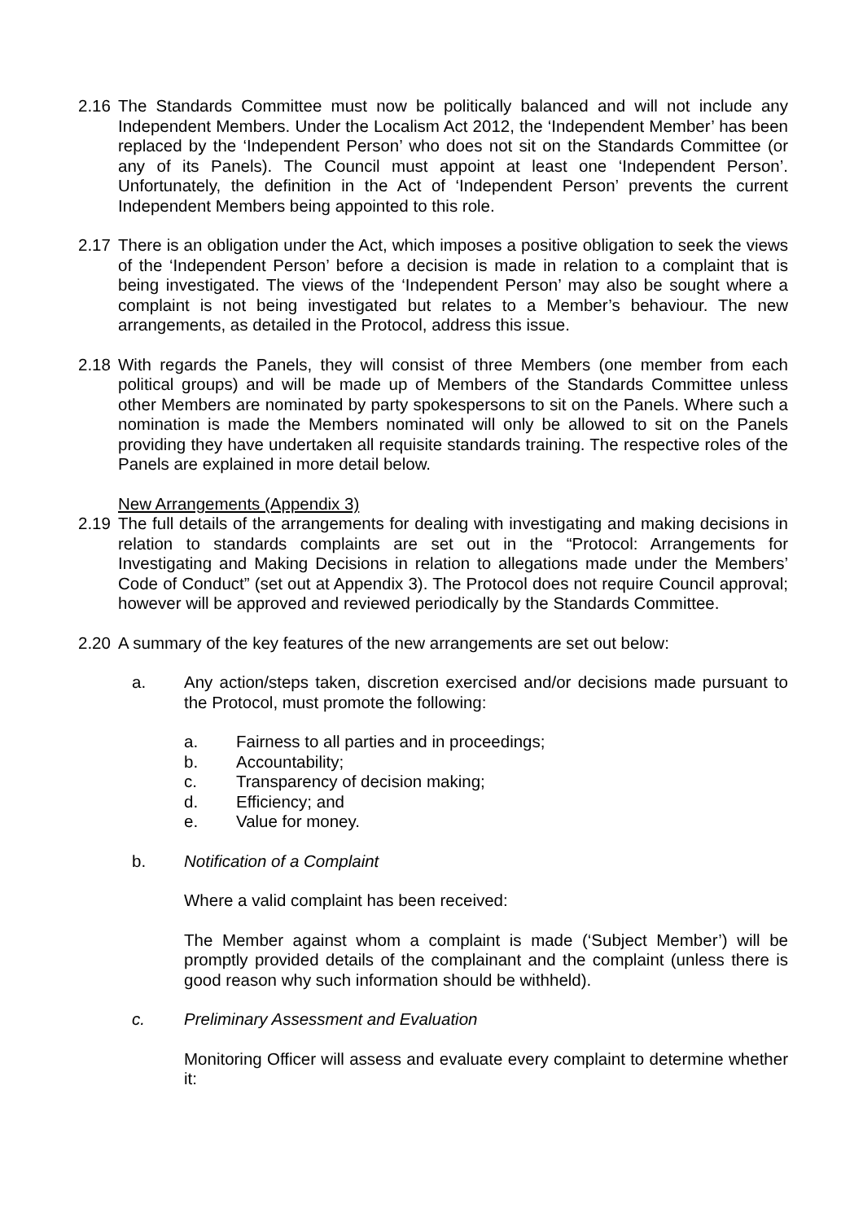2.16
The Standards Committee must now be politically balanced and will not include any Independent Members. Under the Localism Act 2012, the ‘Independent Member’ has been replaced by the ‘Independent Person’ who does not sit on the Standards Committee (or any of its Panels). The Council must appoint at least one ‘Independent Person’. Unfortunately, the definition in the Act of ‘Independent Person’ prevents the current Independent Members being appointed to this role.
2.17
There is an obligation under the Act, which imposes a positive obligation to seek the views of the ‘Independent Person’ before a decision is made in relation to a complaint that is being investigated. The views of the ‘Independent Person’ may also be sought where a complaint is not being investigated but relates to a Member’s behaviour. The new arrangements, as detailed in the Protocol, address this issue.
2.18
With regards the Panels, they will consist of three Members (one member from each political groups) and will be made up of Members of the Standards Committee unless other Members are nominated by party spokespersons to sit on the Panels. Where such a nomination is made the Members nominated will only be allowed to sit on the Panels providing they have undertaken all requisite standards training. The respective roles of the Panels are explained in more detail below.
New Arrangements (Appendix 3)
2.19
The full details of the arrangements for dealing with investigating and making decisions in relation to standards complaints are set out in the “Protocol: Arrangements for Investigating and Making Decisions in relation to allegations made under the Members’ Code of Conduct” (set out at Appendix 3). The Protocol does not require Council approval; however will be approved and reviewed periodically by the Standards Committee.
2.20
A summary of the key features of the new arrangements are set out below:
a. Any action/steps taken, discretion exercised and/or decisions made pursuant to the Protocol, must promote the following:
a. Fairness to all parties and in proceedings;
b. Accountability;
c. Transparency of decision making;
d. Efficiency; and
e. Value for money.
b. Notification of a Complaint
Where a valid complaint has been received:
The Member against whom a complaint is made (‘Subject Member’) will be promptly provided details of the complainant and the complaint (unless there is good reason why such information should be withheld).
c. Preliminary Assessment and Evaluation
Monitoring Officer will assess and evaluate every complaint to determine whether it: